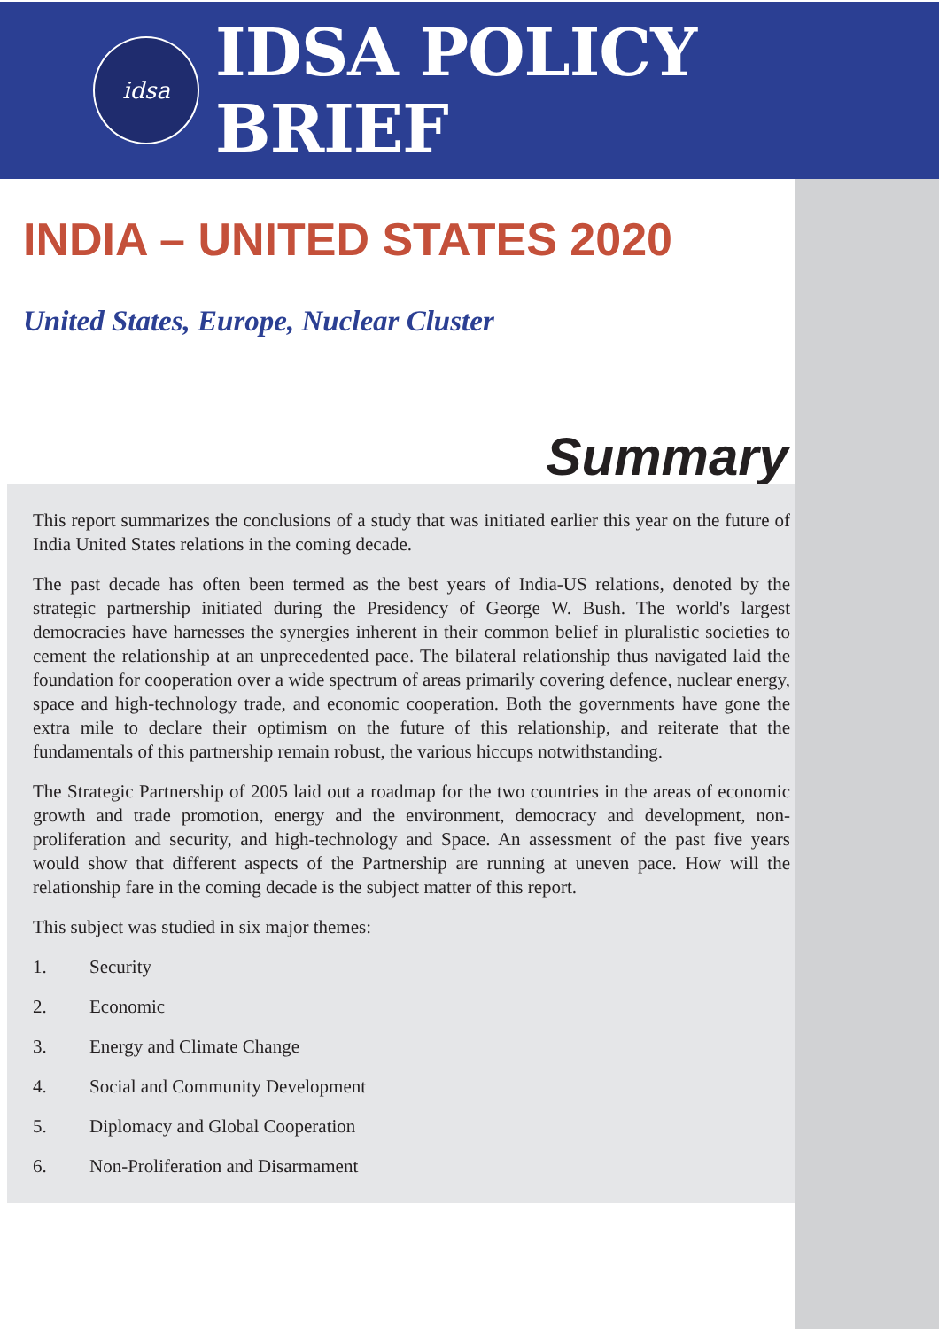idsa
IDSA POLICY BRIEF
INDIA – UNITED STATES 2020
United States, Europe, Nuclear Cluster
Summary
This report summarizes the conclusions of a study that was initiated earlier this year on the future of India United States relations in the coming decade.
The past decade has often been termed as the best years of India-US relations, denoted by the strategic partnership initiated during the Presidency of George W. Bush. The world's largest democracies have harnesses the synergies inherent in their common belief in pluralistic societies to cement the relationship at an unprecedented pace. The bilateral relationship thus navigated laid the foundation for cooperation over a wide spectrum of areas primarily covering defence, nuclear energy, space and high-technology trade, and economic cooperation. Both the governments have gone the extra mile to declare their optimism on the future of this relationship, and reiterate that the fundamentals of this partnership remain robust, the various hiccups notwithstanding.
The Strategic Partnership of 2005 laid out a roadmap for the two countries in the areas of economic growth and trade promotion, energy and the environment, democracy and development, non-proliferation and security, and high-technology and Space. An assessment of the past five years would show that different aspects of the Partnership are running at uneven pace. How will the relationship fare in the coming decade is the subject matter of this report.
This subject was studied in six major themes:
1. Security
2. Economic
3. Energy and Climate Change
4. Social and Community Development
5. Diplomacy and Global Cooperation
6. Non-Proliferation and Disarmament